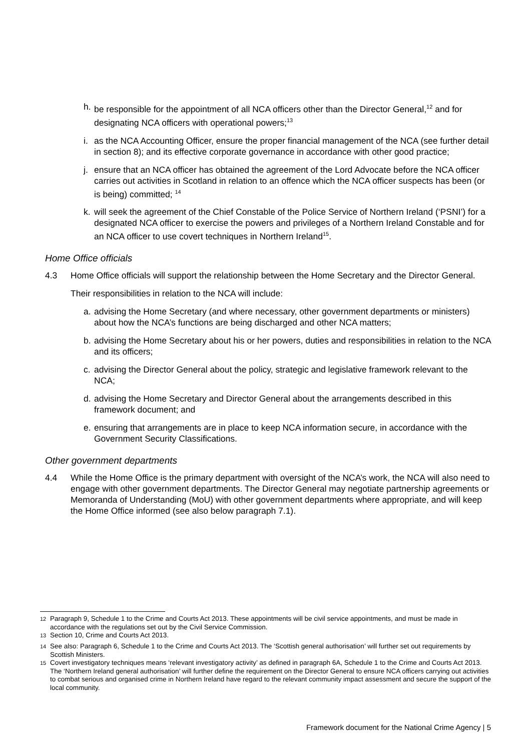h. be responsible for the appointment of all NCA officers other than the Director General,<sup>12</sup> and for designating NCA officers with operational powers;<sup>13</sup>
i. as the NCA Accounting Officer, ensure the proper financial management of the NCA (see further detail in section 8); and its effective corporate governance in accordance with other good practice;
j. ensure that an NCA officer has obtained the agreement of the Lord Advocate before the NCA officer carries out activities in Scotland in relation to an offence which the NCA officer suspects has been (or is being) committed; <sup>14</sup>
k. will seek the agreement of the Chief Constable of the Police Service of Northern Ireland (‘PSNI’) for a designated NCA officer to exercise the powers and privileges of a Northern Ireland Constable and for an NCA officer to use covert techniques in Northern Ireland<sup>15</sup>.
Home Office officials
4.3 Home Office officials will support the relationship between the Home Secretary and the Director General.
Their responsibilities in relation to the NCA will include:
a. advising the Home Secretary (and where necessary, other government departments or ministers) about how the NCA’s functions are being discharged and other NCA matters;
b. advising the Home Secretary about his or her powers, duties and responsibilities in relation to the NCA and its officers;
c. advising the Director General about the policy, strategic and legislative framework relevant to the NCA;
d. advising the Home Secretary and Director General about the arrangements described in this framework document; and
e. ensuring that arrangements are in place to keep NCA information secure, in accordance with the Government Security Classifications.
Other government departments
4.4 While the Home Office is the primary department with oversight of the NCA’s work, the NCA will also need to engage with other government departments. The Director General may negotiate partnership agreements or Memoranda of Understanding (MoU) with other government departments where appropriate, and will keep the Home Office informed (see also below paragraph 7.1).
<sup>12</sup> Paragraph 9, Schedule 1 to the Crime and Courts Act 2013. These appointments will be civil service appointments, and must be made in accordance with the regulations set out by the Civil Service Commission.
<sup>13</sup> Section 10, Crime and Courts Act 2013.
<sup>14</sup> See also: Paragraph 6, Schedule 1 to the Crime and Courts Act 2013. The ‘Scottish general authorisation’ will further set out requirements by Scottish Ministers.
<sup>15</sup> Covert investigatory techniques means ‘relevant investigatory activity’ as defined in paragraph 6A, Schedule 1 to the Crime and Courts Act 2013. The ‘Northern Ireland general authorisation’ will further define the requirement on the Director General to ensure NCA officers carrying out activities to combat serious and organised crime in Northern Ireland have regard to the relevant community impact assessment and secure the support of the local community.
Framework document for the National Crime Agency | 5